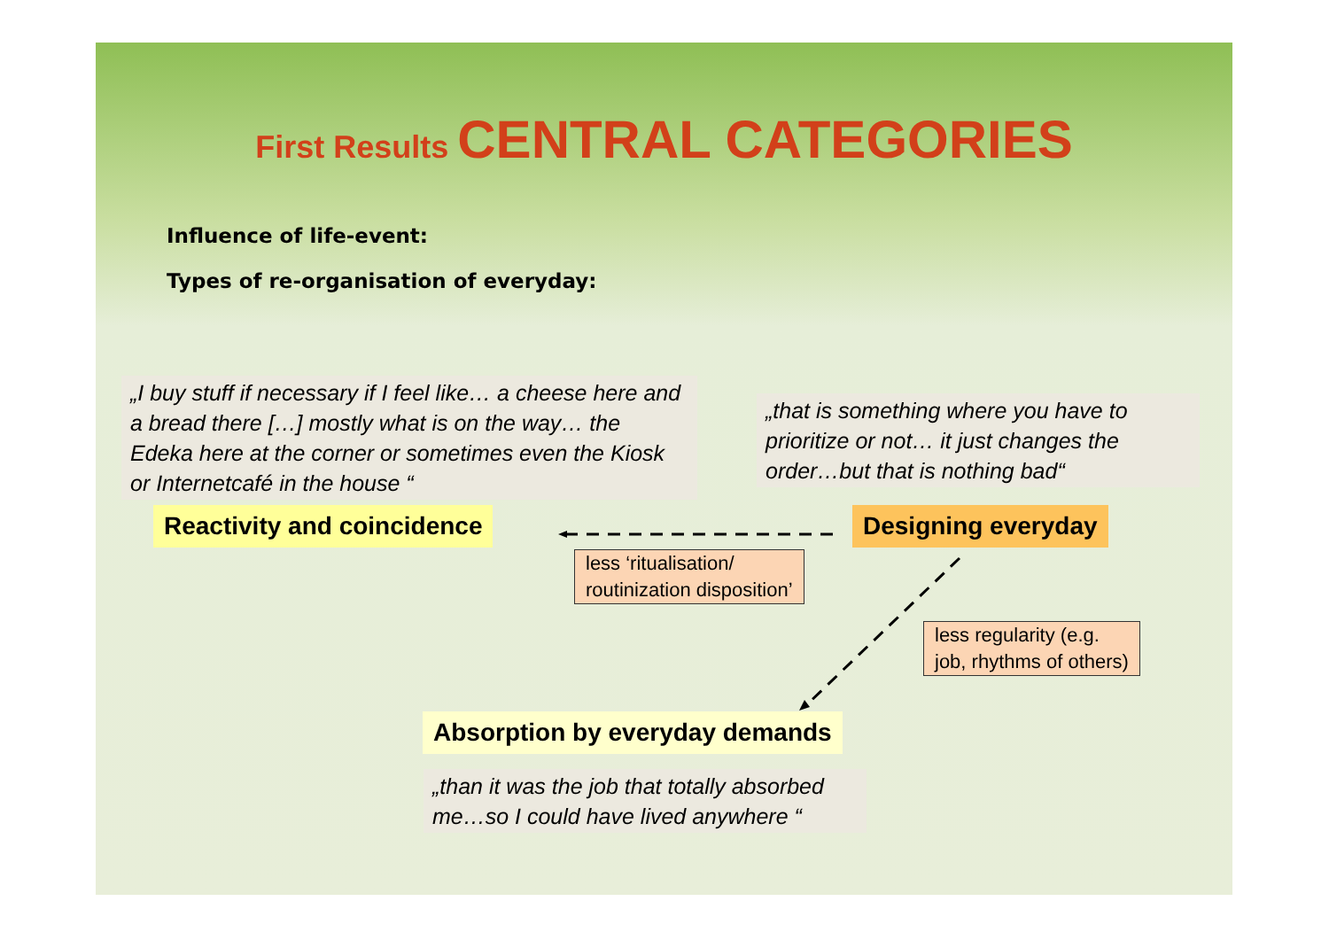First Results CENTRAL CATEGORIES
Influence of life-event:
Types of re-organisation of everyday:
„I buy stuff if necessary if I feel like… a cheese here and a bread there […] mostly what is on the way… the Edeka here at the corner or sometimes even the Kiosk or Internetcafé in the house “
„that is something where you have to prioritize or not… it just changes the order…but that is nothing bad“
Reactivity and coincidence Designing everyday
less ‘ritualisation/
routinization disposition’
less regularity (e.g.
job, rhythms of others)
Absorption by everyday demands
„than it was the job that totally absorbed me…so I could have lived anywhere “